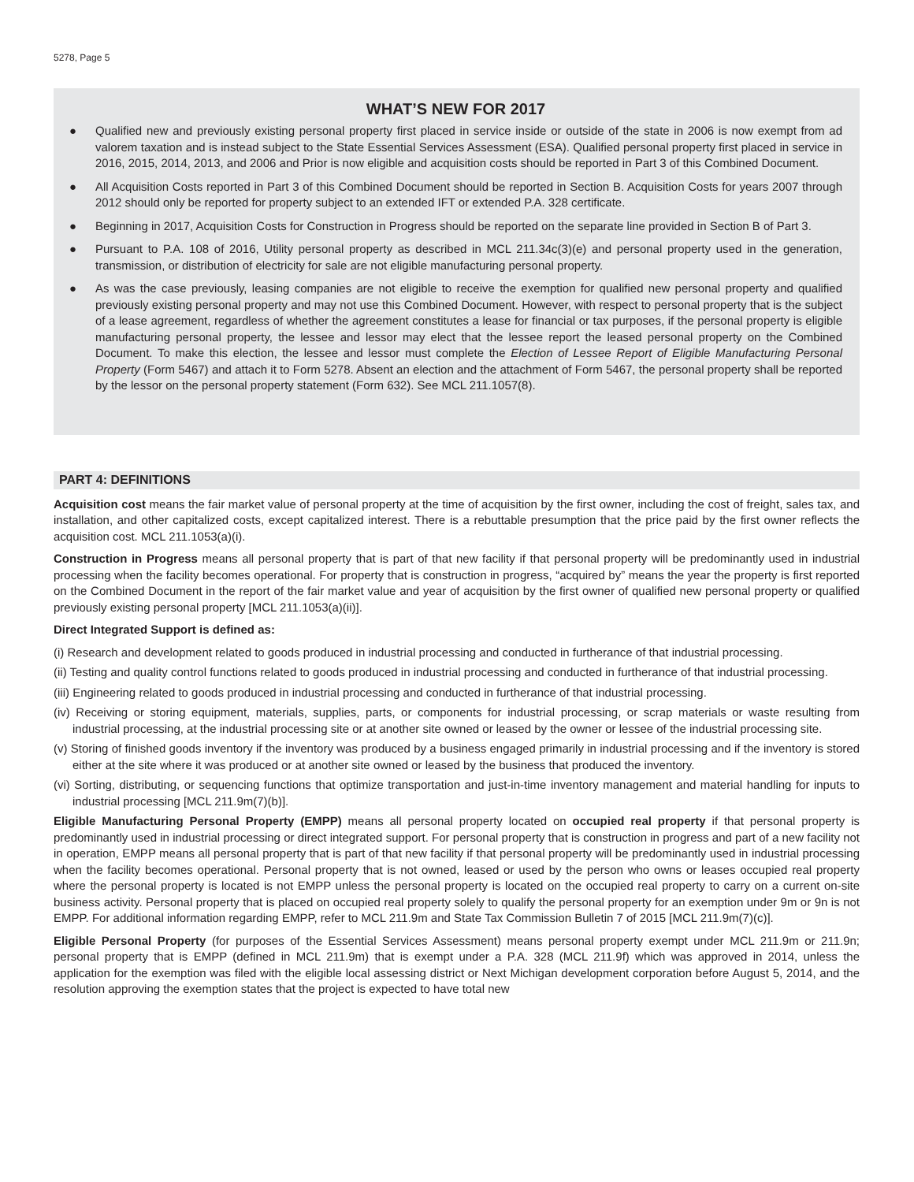5278, Page 5
WHAT’S NEW FOR 2017
● Qualified new and previously existing personal property first placed in service inside or outside of the state in 2006 is now exempt from ad valorem taxation and is instead subject to the State Essential Services Assessment (ESA). Qualified personal property first placed in service in 2016, 2015, 2014, 2013, and 2006 and Prior is now eligible and acquisition costs should be reported in Part 3 of this Combined Document.
● All Acquisition Costs reported in Part 3 of this Combined Document should be reported in Section B. Acquisition Costs for years 2007 through 2012 should only be reported for property subject to an extended IFT or extended P.A. 328 certificate.
● Beginning in 2017, Acquisition Costs for Construction in Progress should be reported on the separate line provided in Section B of Part 3.
● Pursuant to P.A. 108 of 2016, Utility personal property as described in MCL 211.34c(3)(e) and personal property used in the generation, transmission, or distribution of electricity for sale are not eligible manufacturing personal property.
● As was the case previously, leasing companies are not eligible to receive the exemption for qualified new personal property and qualified previously existing personal property and may not use this Combined Document. However, with respect to personal property that is the subject of a lease agreement, regardless of whether the agreement constitutes a lease for financial or tax purposes, if the personal property is eligible manufacturing personal property, the lessee and lessor may elect that the lessee report the leased personal property on the Combined Document. To make this election, the lessee and lessor must complete the Election of Lessee Report of Eligible Manufacturing Personal Property (Form 5467) and attach it to Form 5278. Absent an election and the attachment of Form 5467, the personal property shall be reported by the lessor on the personal property statement (Form 632). See MCL 211.1057(8).
PART 4: DEFINITIONS
Acquisition cost means the fair market value of personal property at the time of acquisition by the first owner, including the cost of freight, sales tax, and installation, and other capitalized costs, except capitalized interest. There is a rebuttable presumption that the price paid by the first owner reflects the acquisition cost. MCL 211.1053(a)(i).
Construction in Progress means all personal property that is part of that new facility if that personal property will be predominantly used in industrial processing when the facility becomes operational. For property that is construction in progress, “acquired by” means the year the property is first reported on the Combined Document in the report of the fair market value and year of acquisition by the first owner of qualified new personal property or qualified previously existing personal property [MCL 211.1053(a)(ii)].
Direct Integrated Support is defined as:
(i) Research and development related to goods produced in industrial processing and conducted in furtherance of that industrial processing.
(ii) Testing and quality control functions related to goods produced in industrial processing and conducted in furtherance of that industrial processing.
(iii) Engineering related to goods produced in industrial processing and conducted in furtherance of that industrial processing.
(iv) Receiving or storing equipment, materials, supplies, parts, or components for industrial processing, or scrap materials or waste resulting from industrial processing, at the industrial processing site or at another site owned or leased by the owner or lessee of the industrial processing site.
(v) Storing of finished goods inventory if the inventory was produced by a business engaged primarily in industrial processing and if the inventory is stored either at the site where it was produced or at another site owned or leased by the business that produced the inventory.
(vi) Sorting, distributing, or sequencing functions that optimize transportation and just-in-time inventory management and material handling for inputs to industrial processing [MCL 211.9m(7)(b)].
Eligible Manufacturing Personal Property (EMPP) means all personal property located on occupied real property if that personal property is predominantly used in industrial processing or direct integrated support. For personal property that is construction in progress and part of a new facility not in operation, EMPP means all personal property that is part of that new facility if that personal property will be predominantly used in industrial processing when the facility becomes operational. Personal property that is not owned, leased or used by the person who owns or leases occupied real property where the personal property is located is not EMPP unless the personal property is located on the occupied real property to carry on a current on-site business activity. Personal property that is placed on occupied real property solely to qualify the personal property for an exemption under 9m or 9n is not EMPP. For additional information regarding EMPP, refer to MCL 211.9m and State Tax Commission Bulletin 7 of 2015 [MCL 211.9m(7)(c)].
Eligible Personal Property (for purposes of the Essential Services Assessment) means personal property exempt under MCL 211.9m or 211.9n; personal property that is EMPP (defined in MCL 211.9m) that is exempt under a P.A. 328 (MCL 211.9f) which was approved in 2014, unless the application for the exemption was filed with the eligible local assessing district or Next Michigan development corporation before August 5, 2014, and the resolution approving the exemption states that the project is expected to have total new